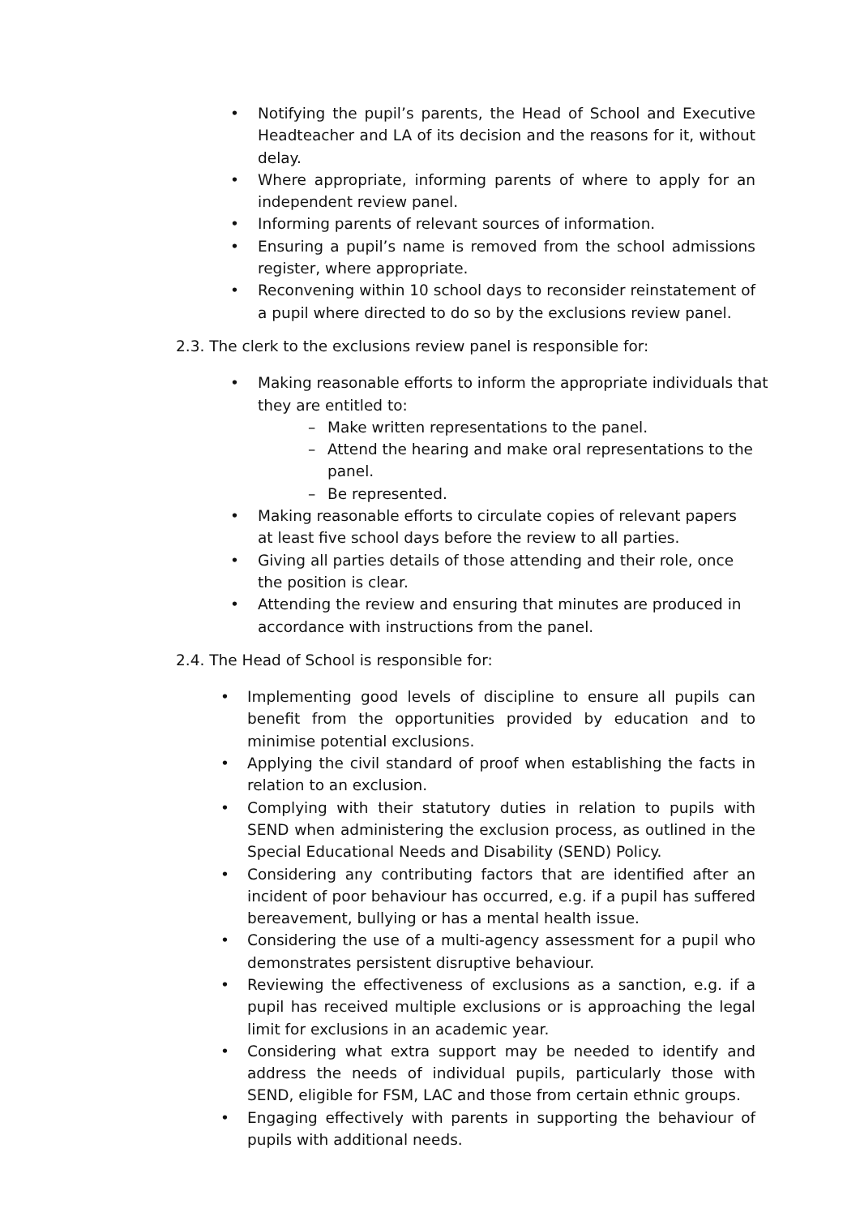• Notifying the pupil’s parents, the Head of School and Executive Headteacher and LA of its decision and the reasons for it, without delay.
• Where appropriate, informing parents of where to apply for an independent review panel.
• Informing parents of relevant sources of information.
• Ensuring a pupil’s name is removed from the school admissions register, where appropriate.
• Reconvening within 10 school days to reconsider reinstatement of a pupil where directed to do so by the exclusions review panel.
2.3. The clerk to the exclusions review panel is responsible for:
• Making reasonable efforts to inform the appropriate individuals that they are entitled to:
– Make written representations to the panel.
– Attend the hearing and make oral representations to the panel.
– Be represented.
• Making reasonable efforts to circulate copies of relevant papers at least five school days before the review to all parties.
• Giving all parties details of those attending and their role, once the position is clear.
• Attending the review and ensuring that minutes are produced in accordance with instructions from the panel.
2.4. The Head of School is responsible for:
• Implementing good levels of discipline to ensure all pupils can benefit from the opportunities provided by education and to minimise potential exclusions.
• Applying the civil standard of proof when establishing the facts in relation to an exclusion.
• Complying with their statutory duties in relation to pupils with SEND when administering the exclusion process, as outlined in the Special Educational Needs and Disability (SEND) Policy.
• Considering any contributing factors that are identified after an incident of poor behaviour has occurred, e.g. if a pupil has suffered bereavement, bullying or has a mental health issue.
• Considering the use of a multi-agency assessment for a pupil who demonstrates persistent disruptive behaviour.
• Reviewing the effectiveness of exclusions as a sanction, e.g. if a pupil has received multiple exclusions or is approaching the legal limit for exclusions in an academic year.
• Considering what extra support may be needed to identify and address the needs of individual pupils, particularly those with SEND, eligible for FSM, LAC and those from certain ethnic groups.
• Engaging effectively with parents in supporting the behaviour of pupils with additional needs.